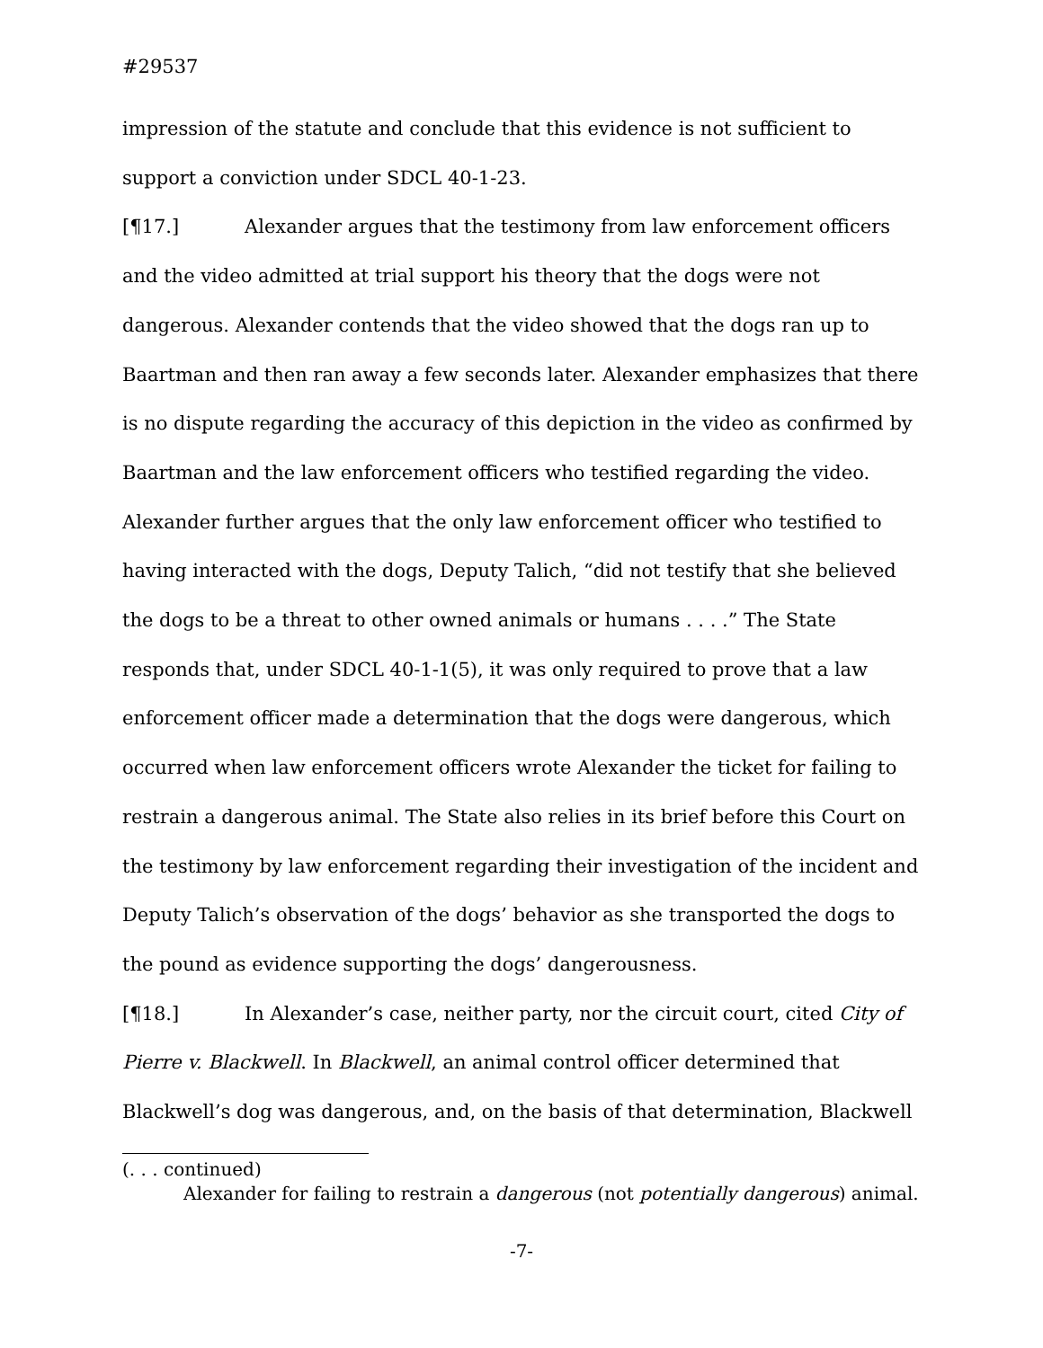#29537
impression of the statute and conclude that this evidence is not sufficient to support a conviction under SDCL 40-1-23.
[¶17.] Alexander argues that the testimony from law enforcement officers and the video admitted at trial support his theory that the dogs were not dangerous. Alexander contends that the video showed that the dogs ran up to Baartman and then ran away a few seconds later. Alexander emphasizes that there is no dispute regarding the accuracy of this depiction in the video as confirmed by Baartman and the law enforcement officers who testified regarding the video. Alexander further argues that the only law enforcement officer who testified to having interacted with the dogs, Deputy Talich, “did not testify that she believed the dogs to be a threat to other owned animals or humans . . . .” The State responds that, under SDCL 40-1-1(5), it was only required to prove that a law enforcement officer made a determination that the dogs were dangerous, which occurred when law enforcement officers wrote Alexander the ticket for failing to restrain a dangerous animal. The State also relies in its brief before this Court on the testimony by law enforcement regarding their investigation of the incident and Deputy Talich’s observation of the dogs’ behavior as she transported the dogs to the pound as evidence supporting the dogs’ dangerousness.
[¶18.] In Alexander’s case, neither party, nor the circuit court, cited City of Pierre v. Blackwell. In Blackwell, an animal control officer determined that Blackwell’s dog was dangerous, and, on the basis of that determination, Blackwell
(. . . continued)
Alexander for failing to restrain a dangerous (not potentially dangerous) animal.
-7-